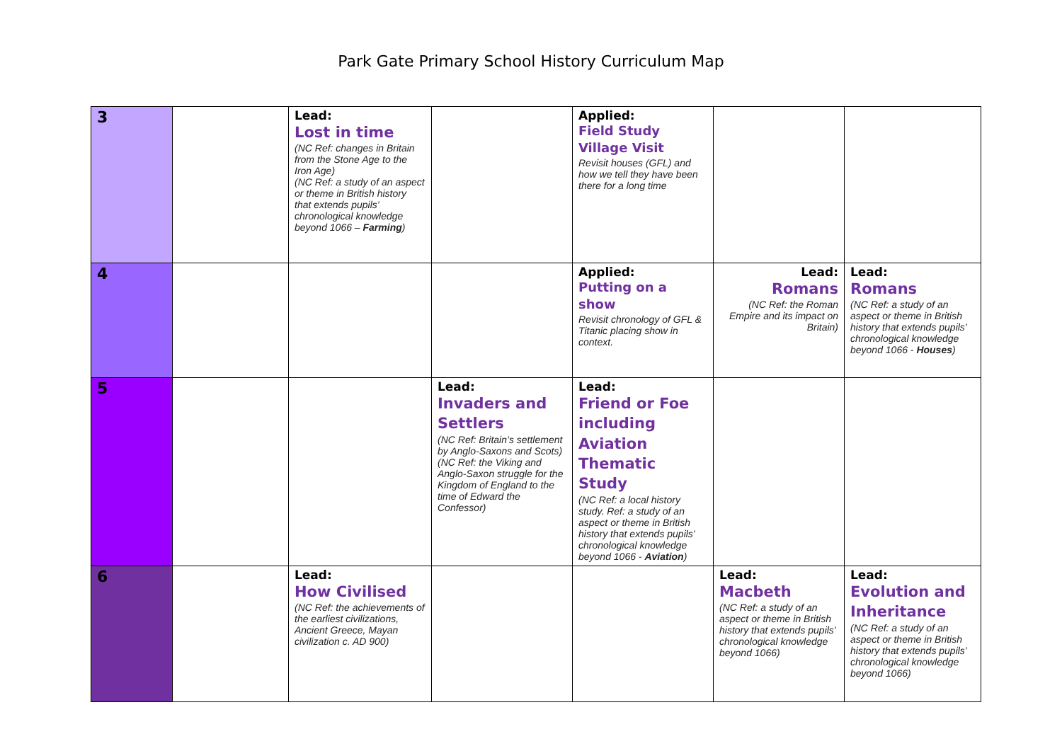Park Gate Primary School History Curriculum Map
| 3 | | Lead: Lost in time (NC Ref: changes in Britain from the Stone Age to the Iron Age) (NC Ref: a study of an aspect or theme in British history that extends pupils’ chronological knowledge beyond 1066 – Farming ) | | Applied: Field Study Village Visit Revisit houses (GFL) and how we tell they have been there for a long time | | |
| 4 | | | | Applied: Putting on a show Revisit chronology of GFL & Titanic placing show in context. | Lead: Romans (NC Ref: the Roman Empire and its impact on Britain) | Lead: Romans (NC Ref: a study of an aspect or theme in British history that extends pupils’ chronological knowledge beyond 1066 - Houses ) |
| 5 | | | Lead: Invaders and Settlers (NC Ref: Britain’s settlement by Anglo-Saxons and Scots) (NC Ref: the Viking and Anglo-Saxon struggle for the Kingdom of England to the time of Edward the Confessor) | Lead: Friend or Foe including Aviation Thematic Study (NC Ref: a local history study. Ref: a study of an aspect or theme in British history that extends pupils’ chronological knowledge beyond 1066 - Aviation ) | | |
| 6 | | Lead: How Civilised (NC Ref: the achievements of the earliest civilizations, Ancient Greece, Mayan civilization c. AD 900) | | | Lead: Macbeth (NC Ref: a study of an aspect or theme in British history that extends pupils’ chronological knowledge beyond 1066) | Lead: Evolution and Inheritance (NC Ref: a study of an aspect or theme in British history that extends pupils’ chronological knowledge beyond 1066) |